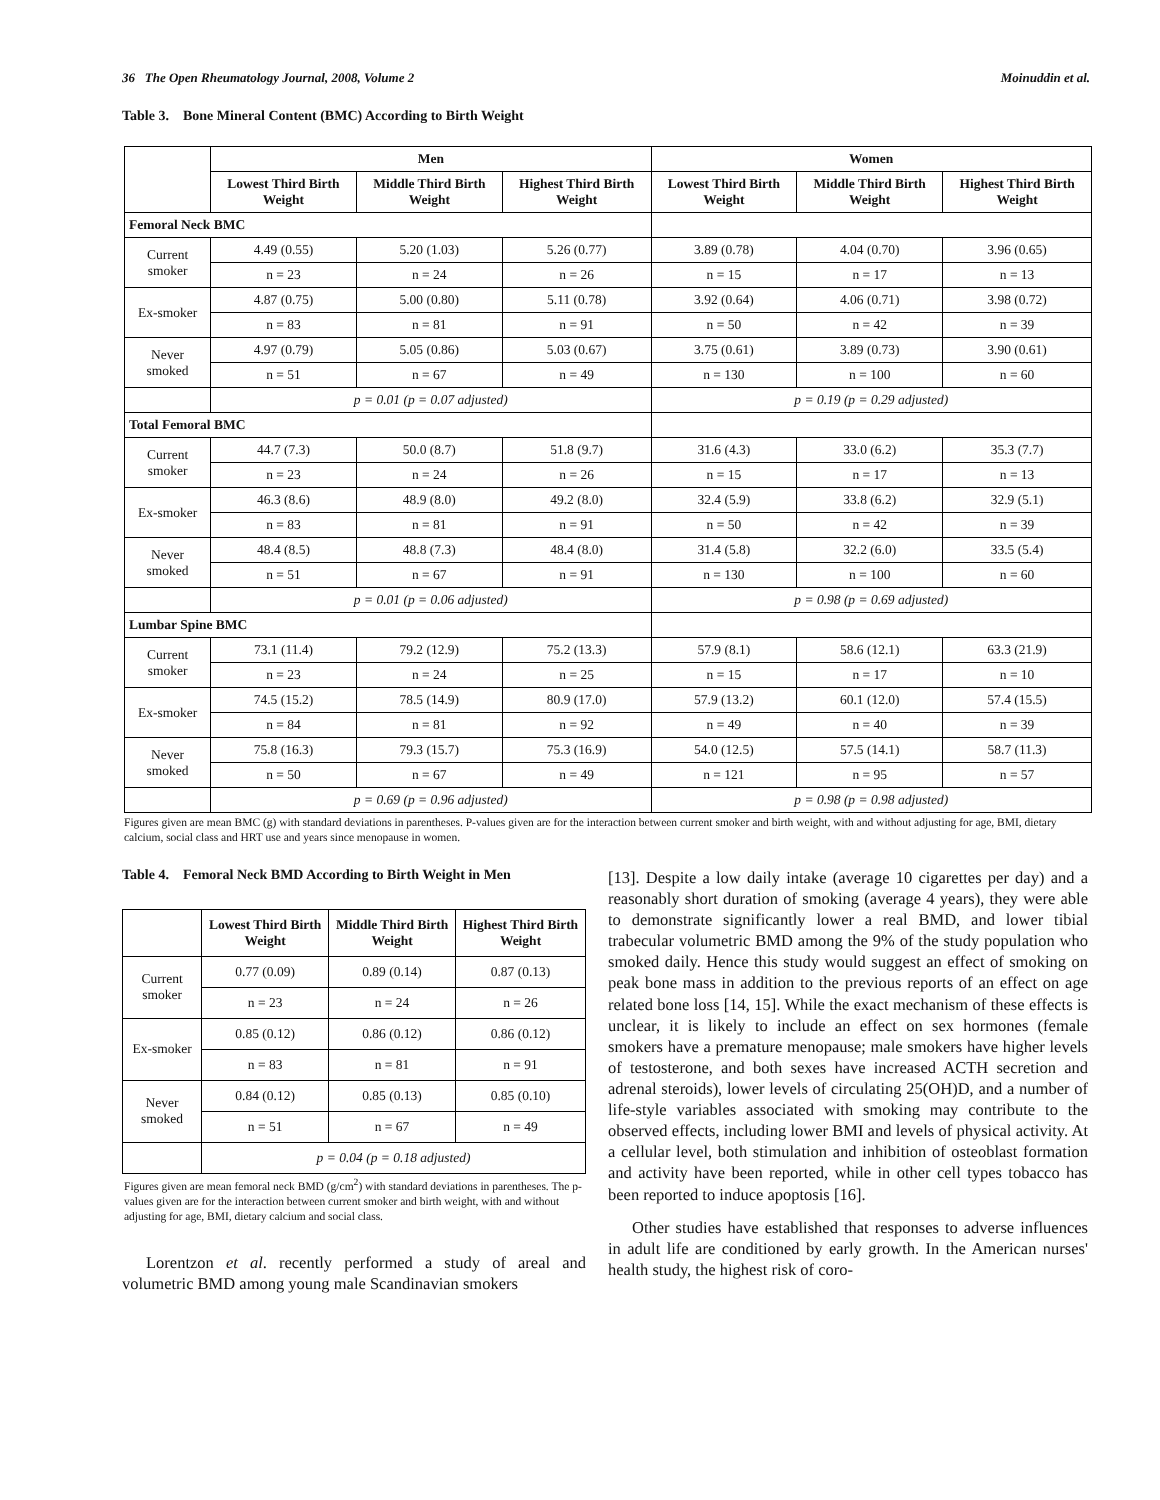36 The Open Rheumatology Journal, 2008, Volume 2 Moinuddin et al.
Table 3. Bone Mineral Content (BMC) According to Birth Weight
| | Men | | | Women | | |
| --- | --- | --- | --- | --- | --- | --- |
| | Lowest Third Birth Weight | Middle Third Birth Weight | Highest Third Birth Weight | Lowest Third Birth Weight | Middle Third Birth Weight | Highest Third Birth Weight |
| Femoral Neck BMC | | | | | | |
| Current smoker | 4.49 (0.55) | 5.20 (1.03) | 5.26 (0.77) | 3.89 (0.78) | 4.04 (0.70) | 3.96 (0.65) |
| | n = 23 | n = 24 | n = 26 | n = 15 | n = 17 | n = 13 |
| Ex-smoker | 4.87 (0.75) | 5.00 (0.80) | 5.11 (0.78) | 3.92 (0.64) | 4.06 (0.71) | 3.98 (0.72) |
| | n = 83 | n = 81 | n = 91 | n = 50 | n = 42 | n = 39 |
| Never smoked | 4.97 (0.79) | 5.05 (0.86) | 5.03 (0.67) | 3.75 (0.61) | 3.89 (0.73) | 3.90 (0.61) |
| | n = 51 | n = 67 | n = 49 | n = 130 | n = 100 | n = 60 |
| | p = 0.01 (p = 0.07 adjusted) | | | p = 0.19 (p = 0.29 adjusted) | | |
| Total Femoral BMC | | | | | | |
| Current smoker | 44.7 (7.3) | 50.0 (8.7) | 51.8 (9.7) | 31.6 (4.3) | 33.0 (6.2) | 35.3 (7.7) |
| | n = 23 | n = 24 | n = 26 | n = 15 | n = 17 | n = 13 |
| Ex-smoker | 46.3 (8.6) | 48.9 (8.0) | 49.2 (8.0) | 32.4 (5.9) | 33.8 (6.2) | 32.9 (5.1) |
| | n = 83 | n = 81 | n = 91 | n = 50 | n = 42 | n = 39 |
| Never smoked | 48.4 (8.5) | 48.8 (7.3) | 48.4 (8.0) | 31.4 (5.8) | 32.2 (6.0) | 33.5 (5.4) |
| | n = 51 | n = 67 | n = 91 | n = 130 | n = 100 | n = 60 |
| | p = 0.01 (p = 0.06 adjusted) | | | p = 0.98 (p = 0.69 adjusted) | | |
| Lumbar Spine BMC | | | | | | |
| Current smoker | 73.1 (11.4) | 79.2 (12.9) | 75.2 (13.3) | 57.9 (8.1) | 58.6 (12.1) | 63.3 (21.9) |
| | n = 23 | n = 24 | n = 25 | n = 15 | n = 17 | n = 10 |
| Ex-smoker | 74.5 (15.2) | 78.5 (14.9) | 80.9 (17.0) | 57.9 (13.2) | 60.1 (12.0) | 57.4 (15.5) |
| | n = 84 | n = 81 | n = 92 | n = 49 | n = 40 | n = 39 |
| Never smoked | 75.8 (16.3) | 79.3 (15.7) | 75.3 (16.9) | 54.0 (12.5) | 57.5 (14.1) | 58.7 (11.3) |
| | n = 50 | n = 67 | n = 49 | n = 121 | n = 95 | n = 57 |
| | p = 0.69 (p = 0.96 adjusted) | | | p = 0.98 (p = 0.98 adjusted) | | |
Figures given are mean BMC (g) with standard deviations in parentheses. P-values given are for the interaction between current smoker and birth weight, with and without adjusting for age, BMI, dietary calcium, social class and HRT use and years since menopause in women.
Table 4. Femoral Neck BMD According to Birth Weight in Men
| | Lowest Third Birth Weight | Middle Third Birth Weight | Highest Third Birth Weight |
| --- | --- | --- | --- |
| Current smoker | 0.77 (0.09) | 0.89 (0.14) | 0.87 (0.13) |
| | n = 23 | n = 24 | n = 26 |
| Ex-smoker | 0.85 (0.12) | 0.86 (0.12) | 0.86 (0.12) |
| | n = 83 | n = 81 | n = 91 |
| Never smoked | 0.84 (0.12) | 0.85 (0.13) | 0.85 (0.10) |
| | n = 51 | n = 67 | n = 49 |
| | p = 0.04 (p = 0.18 adjusted) | | |
Figures given are mean femoral neck BMD (g/cm<sup>2</sup>) with standard deviations in parentheses. The p-values given are for the interaction between current smoker and birth weight, with and without adjusting for age, BMI, dietary calcium and social class.
Lorentzon et al. recently performed a study of areal and volumetric BMD among young male Scandinavian smokers
[13]. Despite a low daily intake (average 10 cigarettes per day) and a reasonably short duration of smoking (average 4 years), they were able to demonstrate significantly lower a real BMD, and lower tibial trabecular volumetric BMD among the 9% of the study population who smoked daily. Hence this study would suggest an effect of smoking on peak bone mass in addition to the previous reports of an effect on age related bone loss [14, 15]. While the exact mechanism of these effects is unclear, it is likely to include an effect on sex hormones (female smokers have a premature menopause; male smokers have higher levels of testosterone, and both sexes have increased ACTH secretion and adrenal steroids), lower levels of circulating 25(OH)D, and a number of life-style variables associated with smoking may contribute to the observed effects, including lower BMI and levels of physical activity. At a cellular level, both stimulation and inhibition of osteoblast formation and activity have been reported, while in other cell types tobacco has been reported to induce apoptosis [16].
Other studies have established that responses to adverse influences in adult life are conditioned by early growth. In the American nurses' health study, the highest risk of coro-